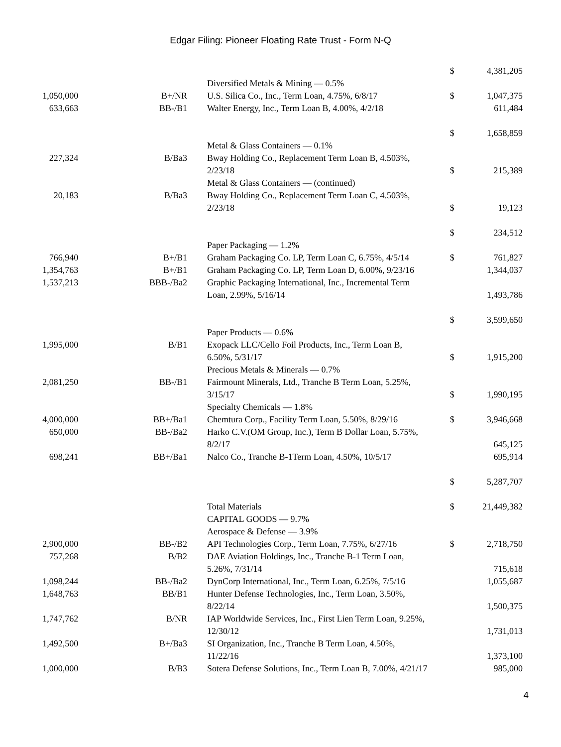Edgar Filing: Pioneer Floating Rate Trust - Form N-Q
| | | | $ | 4,381,205 |
| | | Diversified Metals & Mining — 0.5% | | |
| 1,050,000 | B+/NR | U.S. Silica Co., Inc., Term Loan, 4.75%, 6/8/17 | $ | 1,047,375 |
| 633,663 | BB-/B1 | Walter Energy, Inc., Term Loan B, 4.00%, 4/2/18 | | 611,484 |
| | | | $ | 1,658,859 |
| | | Metal & Glass Containers — 0.1% | | |
| 227,324 | B/Ba3 | Bway Holding Co., Replacement Term Loan B, 4.503%, 2/23/18 | $ | 215,389 |
| | | Metal & Glass Containers — (continued) | | |
| 20,183 | B/Ba3 | Bway Holding Co., Replacement Term Loan C, 4.503%, 2/23/18 | $ | 19,123 |
| | | | $ | 234,512 |
| | | Paper Packaging — 1.2% | | |
| 766,940 | B+/B1 | Graham Packaging Co. LP, Term Loan C, 6.75%, 4/5/14 | $ | 761,827 |
| 1,354,763 | B+/B1 | Graham Packaging Co. LP, Term Loan D, 6.00%, 9/23/16 | | 1,344,037 |
| 1,537,213 | BBB-/Ba2 | Graphic Packaging International, Inc., Incremental Term Loan, 2.99%, 5/16/14 | | 1,493,786 |
| | | | $ | 3,599,650 |
| | | Paper Products — 0.6% | | |
| 1,995,000 | B/B1 | Exopack LLC/Cello Foil Products, Inc., Term Loan B, 6.50%, 5/31/17 | $ | 1,915,200 |
| | | Precious Metals & Minerals — 0.7% | | |
| 2,081,250 | BB-/B1 | Fairmount Minerals, Ltd., Tranche B Term Loan, 5.25%, 3/15/17 | $ | 1,990,195 |
| | | Specialty Chemicals — 1.8% | | |
| 4,000,000 | BB+/Ba1 | Chemtura Corp., Facility Term Loan, 5.50%, 8/29/16 | $ | 3,946,668 |
| 650,000 | BB-/Ba2 | Harko C.V.(OM Group, Inc.), Term B Dollar Loan, 5.75%, 8/2/17 | | 645,125 |
| 698,241 | BB+/Ba1 | Nalco Co., Tranche B-1Term Loan, 4.50%, 10/5/17 | | 695,914 |
| | | | $ | 5,287,707 |
| | | Total Materials | $ | 21,449,382 |
| | | CAPITAL GOODS — 9.7% | | |
| | | Aerospace & Defense — 3.9% | | |
| 2,900,000 | BB-/B2 | API Technologies Corp., Term Loan, 7.75%, 6/27/16 | $ | 2,718,750 |
| 757,268 | B/B2 | DAE Aviation Holdings, Inc., Tranche B-1 Term Loan, 5.26%, 7/31/14 | | 715,618 |
| 1,098,244 | BB-/Ba2 | DynCorp International, Inc., Term Loan, 6.25%, 7/5/16 | | 1,055,687 |
| 1,648,763 | BB/B1 | Hunter Defense Technologies, Inc., Term Loan, 3.50%, 8/22/14 | | 1,500,375 |
| 1,747,762 | B/NR | IAP Worldwide Services, Inc., First Lien Term Loan, 9.25%, 12/30/12 | | 1,731,013 |
| 1,492,500 | B+/Ba3 | SI Organization, Inc., Tranche B Term Loan, 4.50%, 11/22/16 | | 1,373,100 |
| 1,000,000 | B/B3 | Sotera Defense Solutions, Inc., Term Loan B, 7.00%, 4/21/17 | | 985,000 |
4